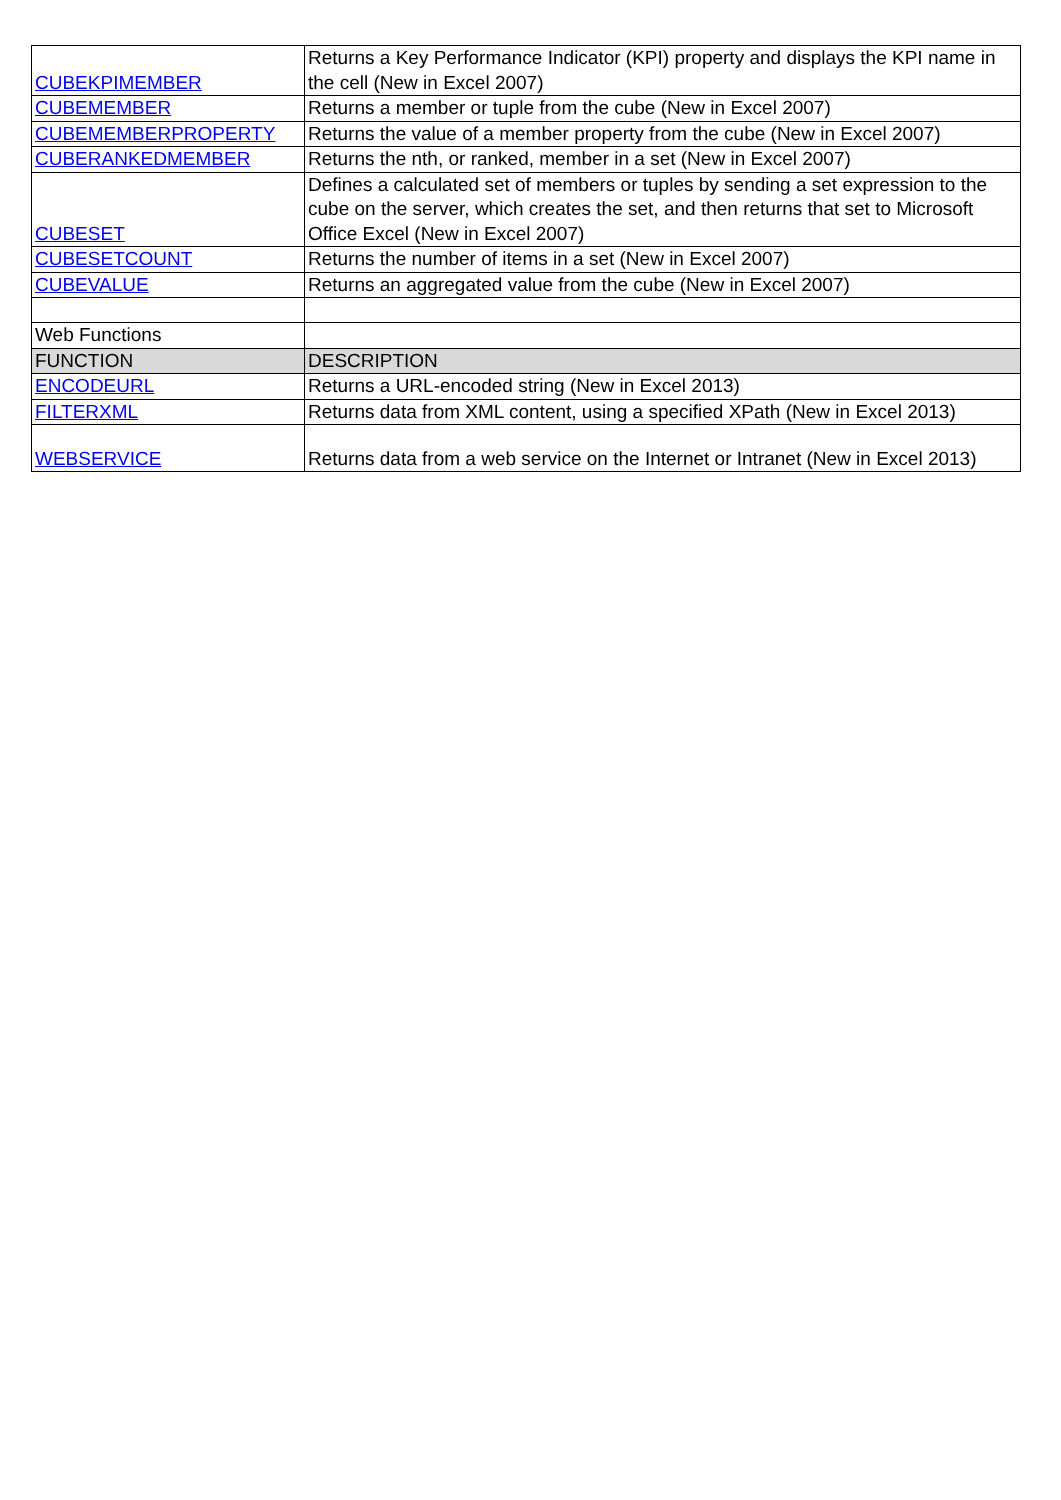| CUBEKPIMEMBER | Returns a Key Performance Indicator (KPI) property and displays the KPI name in the cell (New in Excel 2007) |
| CUBEMEMBER | Returns a member or tuple from the cube (New in Excel 2007) |
| CUBEMEMBERPROPERTY | Returns the value of a member property from the cube (New in Excel 2007) |
| CUBERANKEDMEMBER | Returns the nth, or ranked, member in a set (New in Excel 2007) |
| CUBESET | Defines a calculated set of members or tuples by sending a set expression to the cube on the server, which creates the set, and then returns that set to Microsoft Office Excel (New in Excel 2007) |
| CUBESETCOUNT | Returns the number of items in a set (New in Excel 2007) |
| CUBEVALUE | Returns an aggregated value from the cube (New in Excel 2007) |
| Web Functions | |
| FUNCTION | DESCRIPTION |
| ENCODEURL | Returns a URL-encoded string (New in Excel 2013) |
| FILTERXML | Returns data from XML content, using a specified XPath (New in Excel 2013) |
| WEBSERVICE | Returns data from a web service on the Internet or Intranet (New in Excel 2013) |